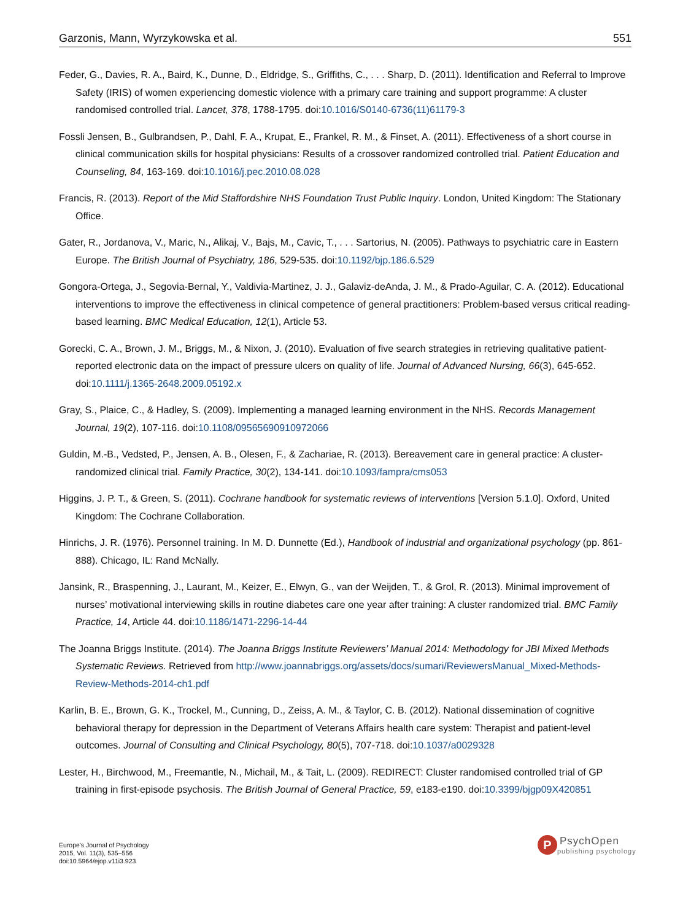Garzonis, Mann, Wyrzykowska et al. 551
Feder, G., Davies, R. A., Baird, K., Dunne, D., Eldridge, S., Griffiths, C., . . . Sharp, D. (2011). Identification and Referral to Improve Safety (IRIS) of women experiencing domestic violence with a primary care training and support programme: A cluster randomised controlled trial. Lancet, 378, 1788-1795. doi:10.1016/S0140-6736(11)61179-3
Fossli Jensen, B., Gulbrandsen, P., Dahl, F. A., Krupat, E., Frankel, R. M., & Finset, A. (2011). Effectiveness of a short course in clinical communication skills for hospital physicians: Results of a crossover randomized controlled trial. Patient Education and Counseling, 84, 163-169. doi:10.1016/j.pec.2010.08.028
Francis, R. (2013). Report of the Mid Staffordshire NHS Foundation Trust Public Inquiry. London, United Kingdom: The Stationary Office.
Gater, R., Jordanova, V., Maric, N., Alikaj, V., Bajs, M., Cavic, T., . . . Sartorius, N. (2005). Pathways to psychiatric care in Eastern Europe. The British Journal of Psychiatry, 186, 529-535. doi:10.1192/bjp.186.6.529
Gongora-Ortega, J., Segovia-Bernal, Y., Valdivia-Martinez, J. J., Galaviz-deAnda, J. M., & Prado-Aguilar, C. A. (2012). Educational interventions to improve the effectiveness in clinical competence of general practitioners: Problem-based versus critical reading-based learning. BMC Medical Education, 12(1), Article 53.
Gorecki, C. A., Brown, J. M., Briggs, M., & Nixon, J. (2010). Evaluation of five search strategies in retrieving qualitative patient-reported electronic data on the impact of pressure ulcers on quality of life. Journal of Advanced Nursing, 66(3), 645-652. doi:10.1111/j.1365-2648.2009.05192.x
Gray, S., Plaice, C., & Hadley, S. (2009). Implementing a managed learning environment in the NHS. Records Management Journal, 19(2), 107-116. doi:10.1108/09565690910972066
Guldin, M.-B., Vedsted, P., Jensen, A. B., Olesen, F., & Zachariae, R. (2013). Bereavement care in general practice: A cluster-randomized clinical trial. Family Practice, 30(2), 134-141. doi:10.1093/fampra/cms053
Higgins, J. P. T., & Green, S. (2011). Cochrane handbook for systematic reviews of interventions [Version 5.1.0]. Oxford, United Kingdom: The Cochrane Collaboration.
Hinrichs, J. R. (1976). Personnel training. In M. D. Dunnette (Ed.), Handbook of industrial and organizational psychology (pp. 861-888). Chicago, IL: Rand McNally.
Jansink, R., Braspenning, J., Laurant, M., Keizer, E., Elwyn, G., van der Weijden, T., & Grol, R. (2013). Minimal improvement of nurses’ motivational interviewing skills in routine diabetes care one year after training: A cluster randomized trial. BMC Family Practice, 14, Article 44. doi:10.1186/1471-2296-14-44
The Joanna Briggs Institute. (2014). The Joanna Briggs Institute Reviewers’ Manual 2014: Methodology for JBI Mixed Methods Systematic Reviews. Retrieved from http://www.joannabriggs.org/assets/docs/sumari/ReviewersManual_Mixed-Methods-Review-Methods-2014-ch1.pdf
Karlin, B. E., Brown, G. K., Trockel, M., Cunning, D., Zeiss, A. M., & Taylor, C. B. (2012). National dissemination of cognitive behavioral therapy for depression in the Department of Veterans Affairs health care system: Therapist and patient-level outcomes. Journal of Consulting and Clinical Psychology, 80(5), 707-718. doi:10.1037/a0029328
Lester, H., Birchwood, M., Freemantle, N., Michail, M., & Tait, L. (2009). REDIRECT: Cluster randomised controlled trial of GP training in first-episode psychosis. The British Journal of General Practice, 59, e183-e190. doi:10.3399/bjgp09X420851
Europe's Journal of Psychology
2015, Vol. 11(3), 535–556
doi:10.5964/ejop.v11i3.923
P
PsychOpen
publishing psychology